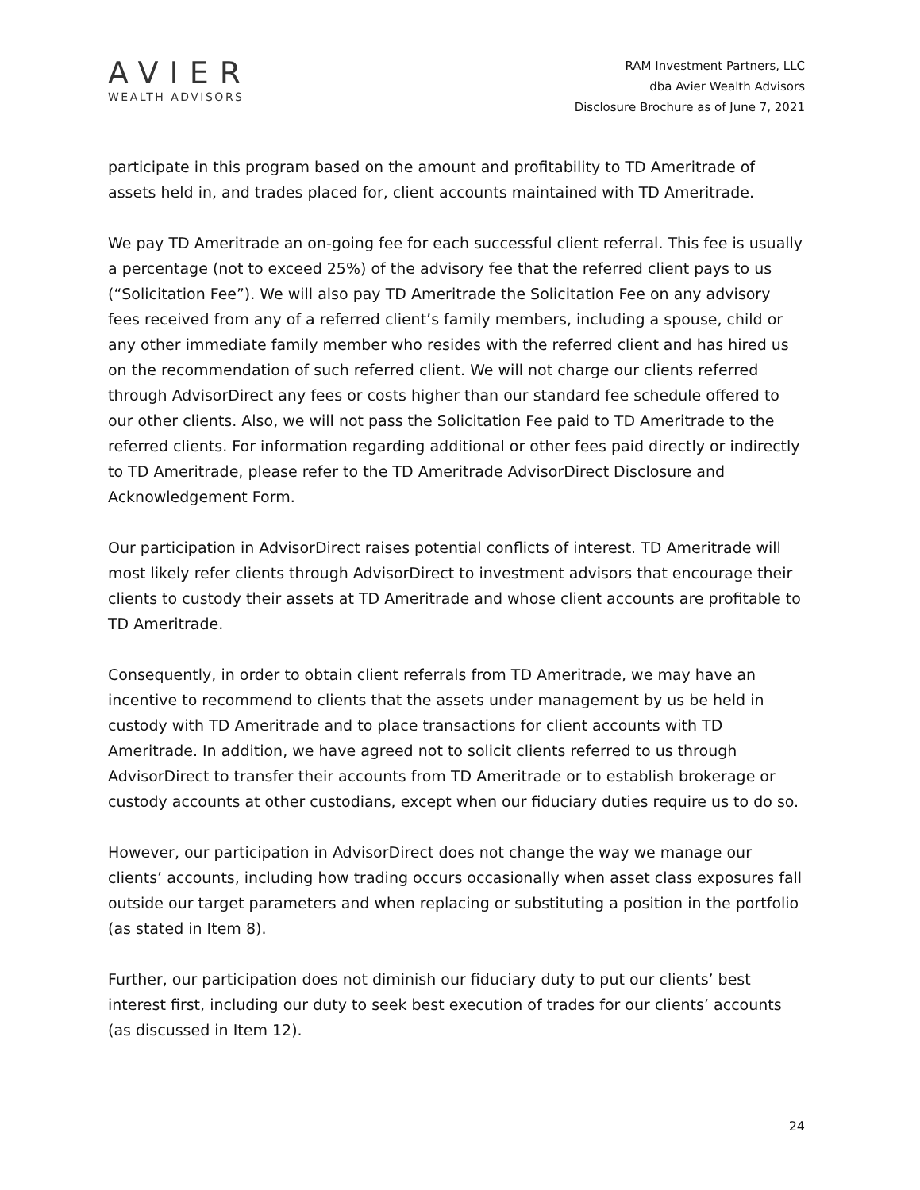AVIER
WEALTH ADVISORS
RAM Investment Partners, LLC
dba Avier Wealth Advisors
Disclosure Brochure as of June 7, 2021
participate in this program based on the amount and profitability to TD Ameritrade of assets held in, and trades placed for, client accounts maintained with TD Ameritrade.
We pay TD Ameritrade an on-going fee for each successful client referral. This fee is usually a percentage (not to exceed 25%) of the advisory fee that the referred client pays to us (“Solicitation Fee”). We will also pay TD Ameritrade the Solicitation Fee on any advisory fees received from any of a referred client’s family members, including a spouse, child or any other immediate family member who resides with the referred client and has hired us on the recommendation of such referred client. We will not charge our clients referred through AdvisorDirect any fees or costs higher than our standard fee schedule offered to our other clients. Also, we will not pass the Solicitation Fee paid to TD Ameritrade to the referred clients. For information regarding additional or other fees paid directly or indirectly to TD Ameritrade, please refer to the TD Ameritrade AdvisorDirect Disclosure and Acknowledgement Form.
Our participation in AdvisorDirect raises potential conflicts of interest. TD Ameritrade will most likely refer clients through AdvisorDirect to investment advisors that encourage their clients to custody their assets at TD Ameritrade and whose client accounts are profitable to TD Ameritrade.
Consequently, in order to obtain client referrals from TD Ameritrade, we may have an incentive to recommend to clients that the assets under management by us be held in custody with TD Ameritrade and to place transactions for client accounts with TD Ameritrade. In addition, we have agreed not to solicit clients referred to us through AdvisorDirect to transfer their accounts from TD Ameritrade or to establish brokerage or custody accounts at other custodians, except when our fiduciary duties require us to do so.
However, our participation in AdvisorDirect does not change the way we manage our clients’ accounts, including how trading occurs occasionally when asset class exposures fall outside our target parameters and when replacing or substituting a position in the portfolio (as stated in Item 8).
Further, our participation does not diminish our fiduciary duty to put our clients’ best interest first, including our duty to seek best execution of trades for our clients’ accounts (as discussed in Item 12).
24